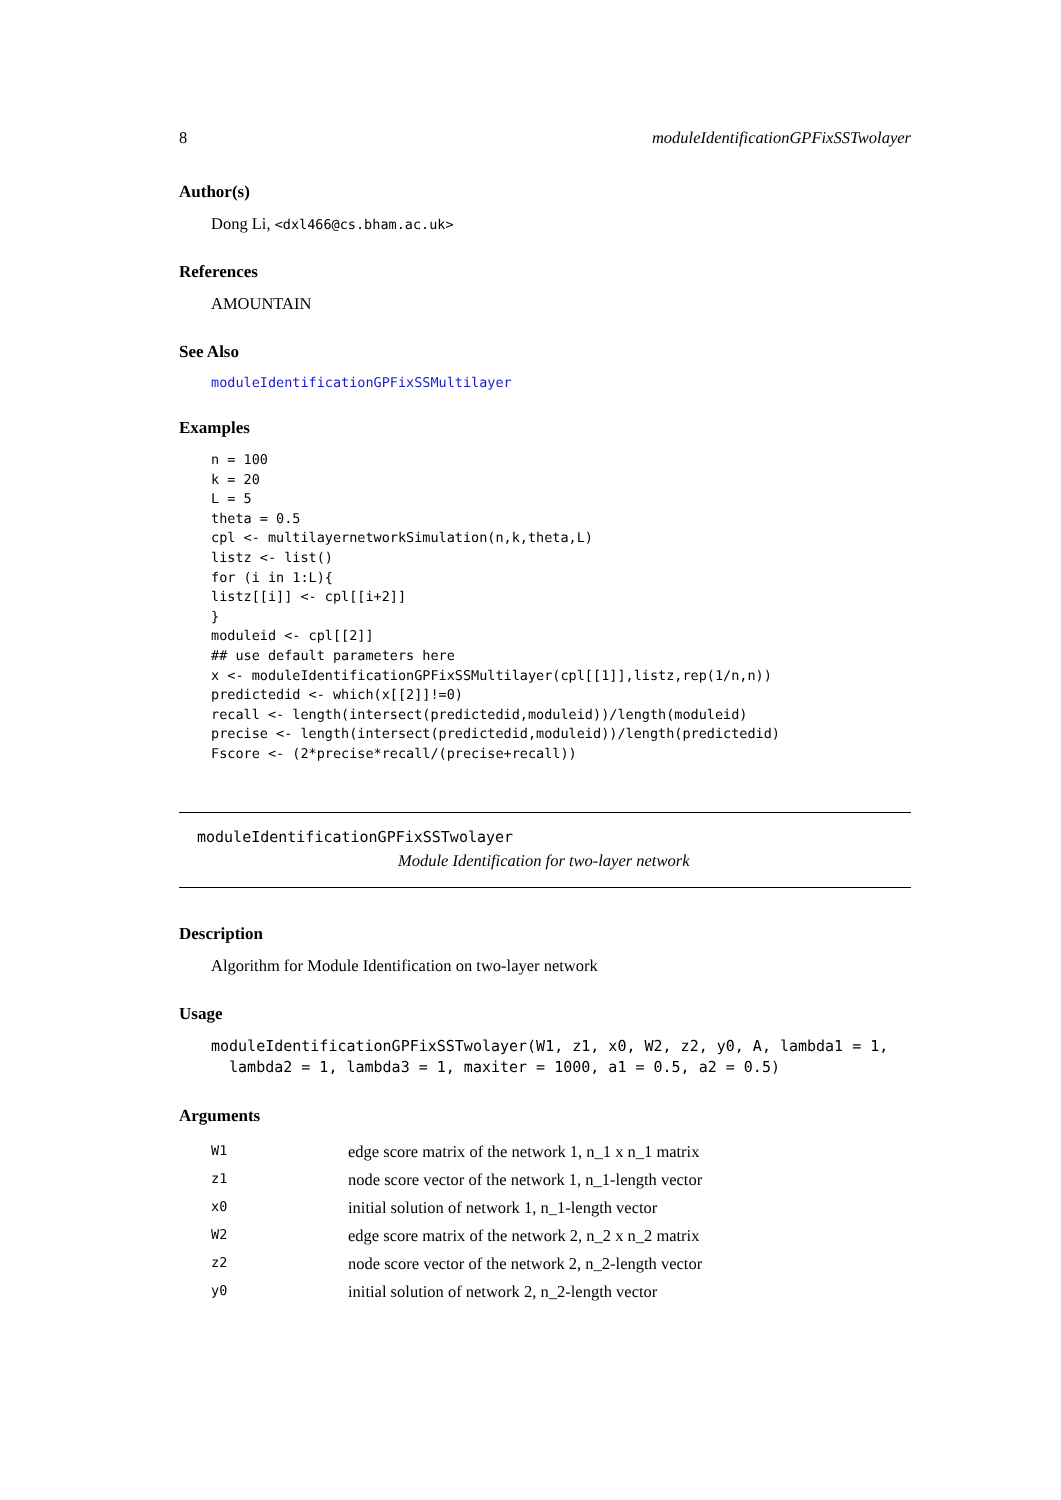8 moduleIdentificationGPFixSSTwolayer
Author(s)
Dong Li, <dxl466@cs.bham.ac.uk>
References
AMOUNTAIN
See Also
moduleIdentificationGPFixSSMultilayer
Examples
n = 100
k = 20
L = 5
theta = 0.5
cpl <- multilayernetworkSimulation(n,k,theta,L)
listz <- list()
for (i in 1:L){
listz[[i]] <- cpl[[i+2]]
}
moduleid <- cpl[[2]]
## use default parameters here
x <- moduleIdentificationGPFixSSMultilayer(cpl[[1]],listz,rep(1/n,n))
predictedid <- which(x[[2]]!=0)
recall <- length(intersect(predictedid,moduleid))/length(moduleid)
precise <- length(intersect(predictedid,moduleid))/length(predictedid)
Fscore <- (2*precise*recall/(precise+recall))
moduleIdentificationGPFixSSTwolayer
Module Identification for two-layer network
Description
Algorithm for Module Identification on two-layer network
Usage
moduleIdentificationGPFixSSTwolayer(W1, z1, x0, W2, z2, y0, A, lambda1 = 1,
  lambda2 = 1, lambda3 = 1, maxiter = 1000, a1 = 0.5, a2 = 0.5)
Arguments
| W1 | edge score matrix of the network 1, n_1 x n_1 matrix |
| z1 | node score vector of the network 1, n_1-length vector |
| x0 | initial solution of network 1, n_1-length vector |
| W2 | edge score matrix of the network 2, n_2 x n_2 matrix |
| z2 | node score vector of the network 2, n_2-length vector |
| y0 | initial solution of network 2, n_2-length vector |